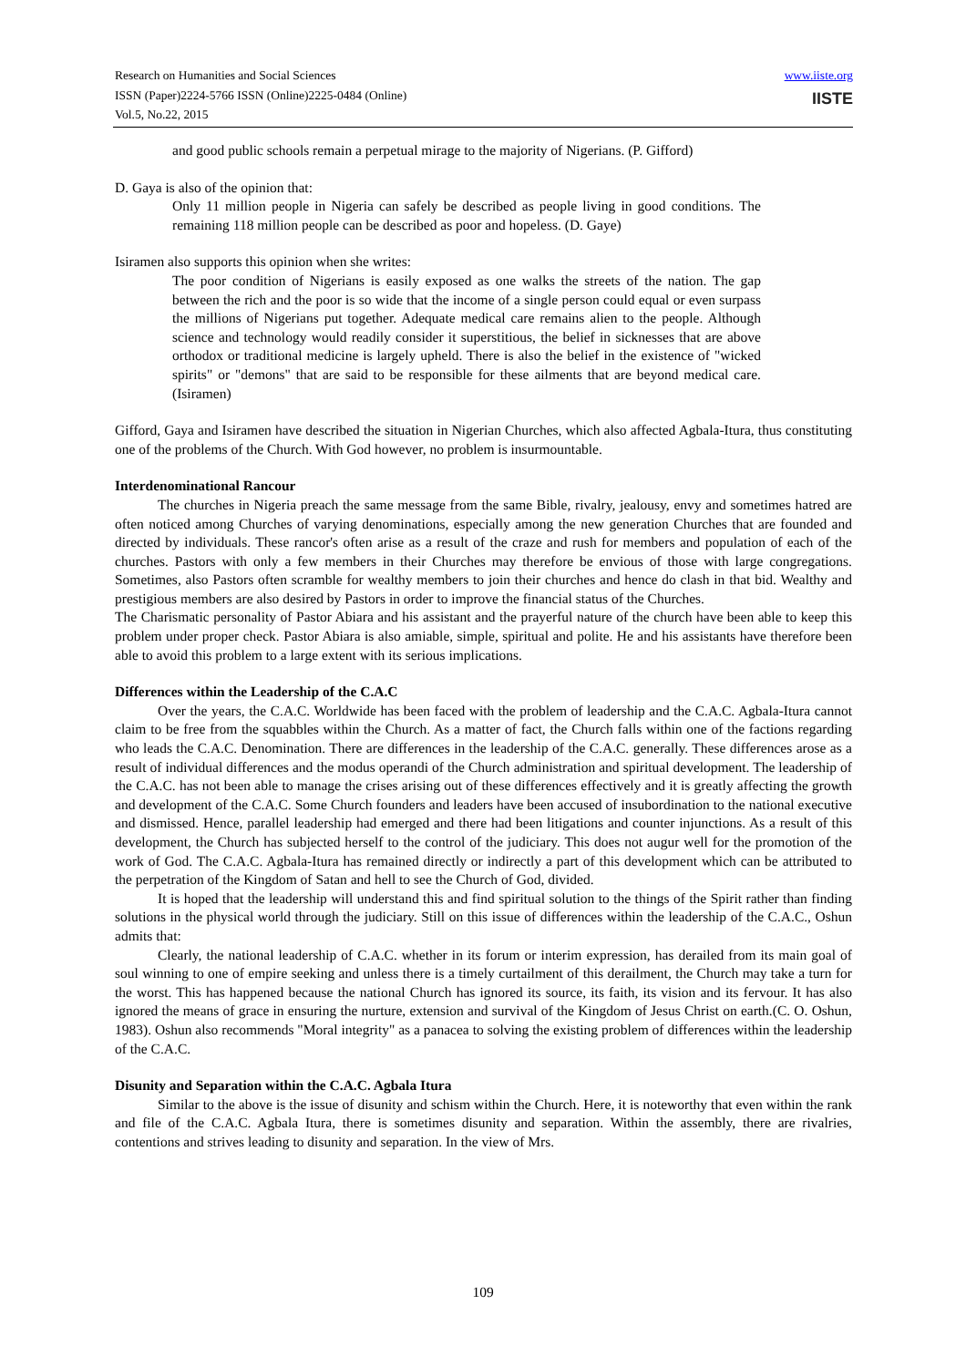www.iiste.org
IISTE
Research on Humanities and Social Sciences
ISSN (Paper)2224-5766 ISSN (Online)2225-0484 (Online)
Vol.5, No.22, 2015
and good public schools remain a perpetual mirage to the majority of Nigerians. (P. Gifford)
D. Gaya is also of the opinion that:
Only 11 million people in Nigeria can safely be described as people living in good conditions. The remaining 118 million people can be described as poor and hopeless. (D. Gaye)
Isiramen also supports this opinion when she writes:
The poor condition of Nigerians is easily exposed as one walks the streets of the nation. The gap between the rich and the poor is so wide that the income of a single person could equal or even surpass the millions of Nigerians put together. Adequate medical care remains alien to the people. Although science and technology would readily consider it superstitious, the belief in sicknesses that are above orthodox or traditional medicine is largely upheld. There is also the belief in the existence of "wicked spirits" or "demons" that are said to be responsible for these ailments that are beyond medical care. (Isiramen)
Gifford, Gaya and Isiramen have described the situation in Nigerian Churches, which also affected Agbala-Itura, thus constituting one of the problems of the Church. With God however, no problem is insurmountable.
Interdenominational Rancour
The churches in Nigeria preach the same message from the same Bible, rivalry, jealousy, envy and sometimes hatred are often noticed among Churches of varying denominations, especially among the new generation Churches that are founded and directed by individuals. These rancor's often arise as a result of the craze and rush for members and population of each of the churches. Pastors with only a few members in their Churches may therefore be envious of those with large congregations. Sometimes, also Pastors often scramble for wealthy members to join their churches and hence do clash in that bid. Wealthy and prestigious members are also desired by Pastors in order to improve the financial status of the Churches.
The Charismatic personality of Pastor Abiara and his assistant and the prayerful nature of the church have been able to keep this problem under proper check. Pastor Abiara is also amiable, simple, spiritual and polite. He and his assistants have therefore been able to avoid this problem to a large extent with its serious implications.
Differences within the Leadership of the C.A.C
Over the years, the C.A.C. Worldwide has been faced with the problem of leadership and the C.A.C. Agbala-Itura cannot claim to be free from the squabbles within the Church. As a matter of fact, the Church falls within one of the factions regarding who leads the C.A.C. Denomination. There are differences in the leadership of the C.A.C. generally. These differences arose as a result of individual differences and the modus operandi of the Church administration and spiritual development. The leadership of the C.A.C. has not been able to manage the crises arising out of these differences effectively and it is greatly affecting the growth and development of the C.A.C. Some Church founders and leaders have been accused of insubordination to the national executive and dismissed. Hence, parallel leadership had emerged and there had been litigations and counter injunctions. As a result of this development, the Church has subjected herself to the control of the judiciary. This does not augur well for the promotion of the work of God. The C.A.C. Agbala-Itura has remained directly or indirectly a part of this development which can be attributed to the perpetration of the Kingdom of Satan and hell to see the Church of God, divided.
It is hoped that the leadership will understand this and find spiritual solution to the things of the Spirit rather than finding solutions in the physical world through the judiciary. Still on this issue of differences within the leadership of the C.A.C., Oshun admits that:
Clearly, the national leadership of C.A.C. whether in its forum or interim expression, has derailed from its main goal of soul winning to one of empire seeking and unless there is a timely curtailment of this derailment, the Church may take a turn for the worst. This has happened because the national Church has ignored its source, its faith, its vision and its fervour. It has also ignored the means of grace in ensuring the nurture, extension and survival of the Kingdom of Jesus Christ on earth.(C. O. Oshun, 1983). Oshun also recommends "Moral integrity" as a panacea to solving the existing problem of differences within the leadership of the C.A.C.
Disunity and Separation within the C.A.C. Agbala Itura
Similar to the above is the issue of disunity and schism within the Church. Here, it is noteworthy that even within the rank and file of the C.A.C. Agbala Itura, there is sometimes disunity and separation. Within the assembly, there are rivalries, contentions and strives leading to disunity and separation. In the view of Mrs.
109